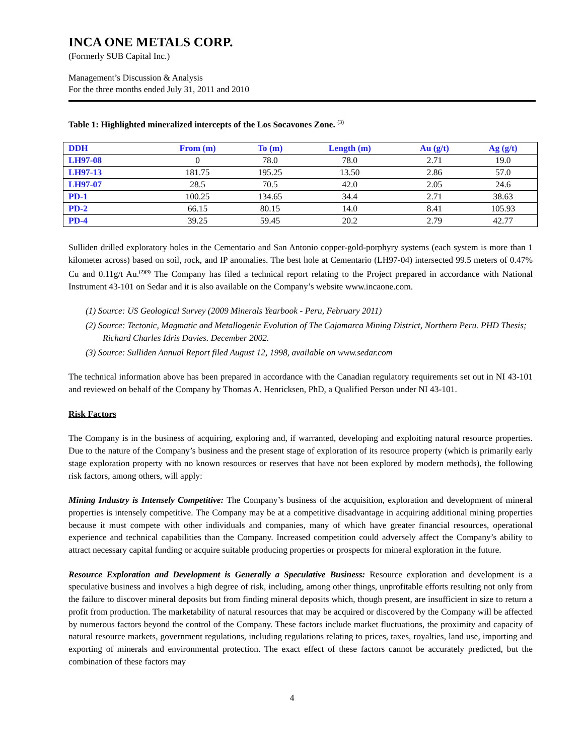INCA ONE METALS CORP.
(Formerly SUB Capital Inc.)
Management’s Discussion & Analysis
For the three months ended July 31, 2011 and 2010
Table 1: Highlighted mineralized intercepts of the Los Socavones Zone. <sup>(3)</sup>
| DDH | From (m) | To (m) | Length (m) | Au (g/t) | Ag (g/t) |
| --- | --- | --- | --- | --- | --- |
| LH97-08 | 0 | 78.0 | 78.0 | 2.71 | 19.0 |
| LH97-13 | 181.75 | 195.25 | 13.50 | 2.86 | 57.0 |
| LH97-07 | 28.5 | 70.5 | 42.0 | 2.05 | 24.6 |
| PD-1 | 100.25 | 134.65 | 34.4 | 2.71 | 38.63 |
| PD-2 | 66.15 | 80.15 | 14.0 | 8.41 | 105.93 |
| PD-4 | 39.25 | 59.45 | 20.2 | 2.79 | 42.77 |
Sulliden drilled exploratory holes in the Cementario and San Antonio copper-gold-porphyry systems (each system is more than 1 kilometer across) based on soil, rock, and IP anomalies. The best hole at Cementario (LH97-04) intersected 99.5 meters of 0.47% Cu and 0.11g/t Au.<sup>(2)(3)</sup> The Company has filed a technical report relating to the Project prepared in accordance with National Instrument 43-101 on Sedar and it is also available on the Company’s website www.incaone.com.
(1) Source: US Geological Survey (2009 Minerals Yearbook - Peru, February 2011)
(2) Source: Tectonic, Magmatic and Metallogenic Evolution of The Cajamarca Mining District, Northern Peru. PHD Thesis; Richard Charles Idris Davies. December 2002.
(3) Source: Sulliden Annual Report filed August 12, 1998, available on www.sedar.com
The technical information above has been prepared in accordance with the Canadian regulatory requirements set out in NI 43-101 and reviewed on behalf of the Company by Thomas A. Henricksen, PhD, a Qualified Person under NI 43-101.
Risk Factors
The Company is in the business of acquiring, exploring and, if warranted, developing and exploiting natural resource properties. Due to the nature of the Company’s business and the present stage of exploration of its resource property (which is primarily early stage exploration property with no known resources or reserves that have not been explored by modern methods), the following risk factors, among others, will apply:
Mining Industry is Intensely Competitive: The Company’s business of the acquisition, exploration and development of mineral properties is intensely competitive. The Company may be at a competitive disadvantage in acquiring additional mining properties because it must compete with other individuals and companies, many of which have greater financial resources, operational experience and technical capabilities than the Company. Increased competition could adversely affect the Company’s ability to attract necessary capital funding or acquire suitable producing properties or prospects for mineral exploration in the future.
Resource Exploration and Development is Generally a Speculative Business: Resource exploration and development is a speculative business and involves a high degree of risk, including, among other things, unprofitable efforts resulting not only from the failure to discover mineral deposits but from finding mineral deposits which, though present, are insufficient in size to return a profit from production. The marketability of natural resources that may be acquired or discovered by the Company will be affected by numerous factors beyond the control of the Company. These factors include market fluctuations, the proximity and capacity of natural resource markets, government regulations, including regulations relating to prices, taxes, royalties, land use, importing and exporting of minerals and environmental protection. The exact effect of these factors cannot be accurately predicted, but the combination of these factors may
4